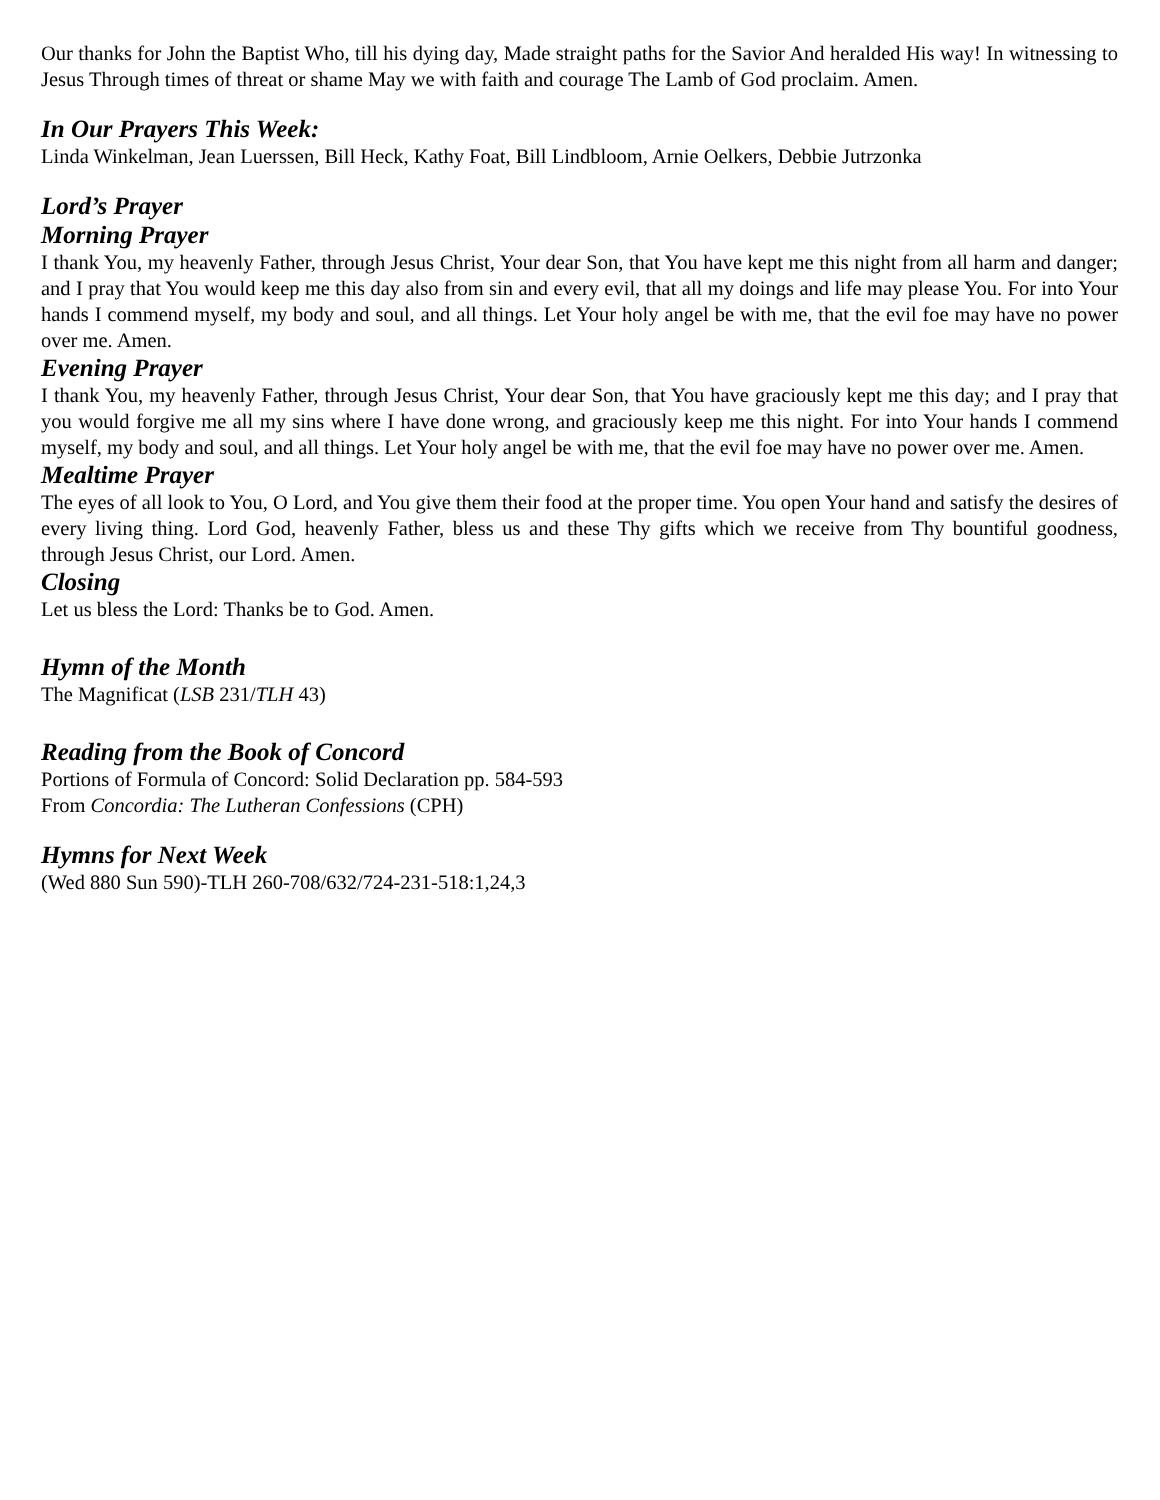Our thanks for John the Baptist Who, till his dying day, Made straight paths for the Savior And heralded His way! In witnessing to Jesus Through times of threat or shame May we with faith and courage The Lamb of God proclaim. Amen.
In Our Prayers This Week:
Linda Winkelman, Jean Luerssen, Bill Heck, Kathy Foat, Bill Lindbloom, Arnie Oelkers, Debbie Jutrzonka
Lord’s Prayer
Morning Prayer
I thank You, my heavenly Father, through Jesus Christ, Your dear Son, that You have kept me this night from all harm and danger; and I pray that You would keep me this day also from sin and every evil, that all my doings and life may please You. For into Your hands I commend myself, my body and soul, and all things. Let Your holy angel be with me, that the evil foe may have no power over me. Amen.
Evening Prayer
I thank You, my heavenly Father, through Jesus Christ, Your dear Son, that You have graciously kept me this day; and I pray that you would forgive me all my sins where I have done wrong, and graciously keep me this night. For into Your hands I commend myself, my body and soul, and all things. Let Your holy angel be with me, that the evil foe may have no power over me. Amen.
Mealtime Prayer
The eyes of all look to You, O Lord, and You give them their food at the proper time. You open Your hand and satisfy the desires of every living thing. Lord God, heavenly Father, bless us and these Thy gifts which we receive from Thy bountiful goodness, through Jesus Christ, our Lord. Amen.
Closing
Let us bless the Lord: Thanks be to God. Amen.
Hymn of the Month
The Magnificat (LSB 231/TLH 43)
Reading from the Book of Concord
Portions of Formula of Concord: Solid Declaration pp. 584-593
From Concordia: The Lutheran Confessions (CPH)
Hymns for Next Week
(Wed 880 Sun 590)-TLH 260-708/632/724-231-518:1,24,3